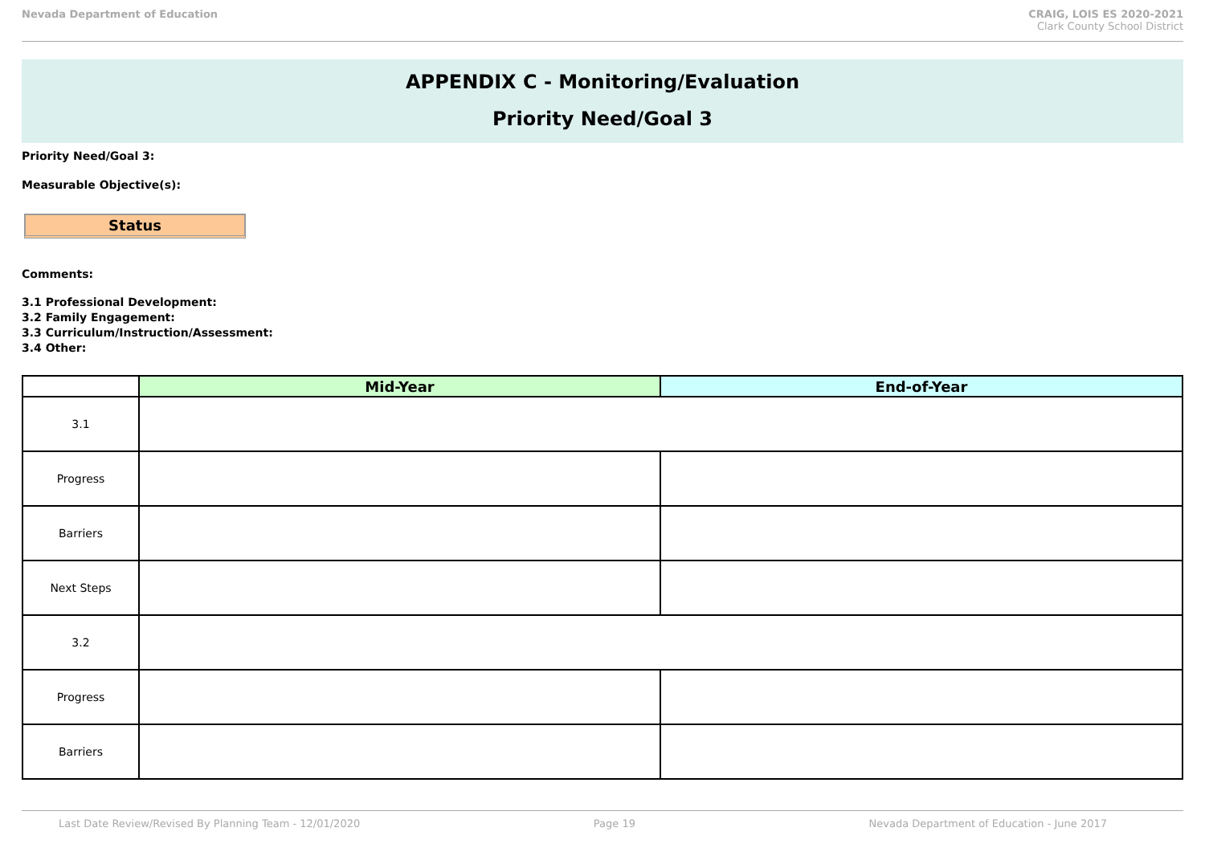Nevada Department of Education CRAIG, LOIS ES 2020-2021
Clark County School District
APPENDIX C - Monitoring/Evaluation
Priority Need/Goal 3
Priority Need/Goal 3:
Measurable Objective(s):
Status
Comments:
3.1 Professional Development:
3.2 Family Engagement:
3.3 Curriculum/Instruction/Assessment:
3.4 Other:
| | Mid-Year | End-of-Year |
| --- | --- | --- |
| 3.1 | | |
| Progress | | |
| Barriers | | |
| Next Steps | | |
| 3.2 | | |
| Progress | | |
| Barriers | | |
Last Date Review/Revised By Planning Team - 12/01/2020 Page 19 Nevada Department of Education - June 2017